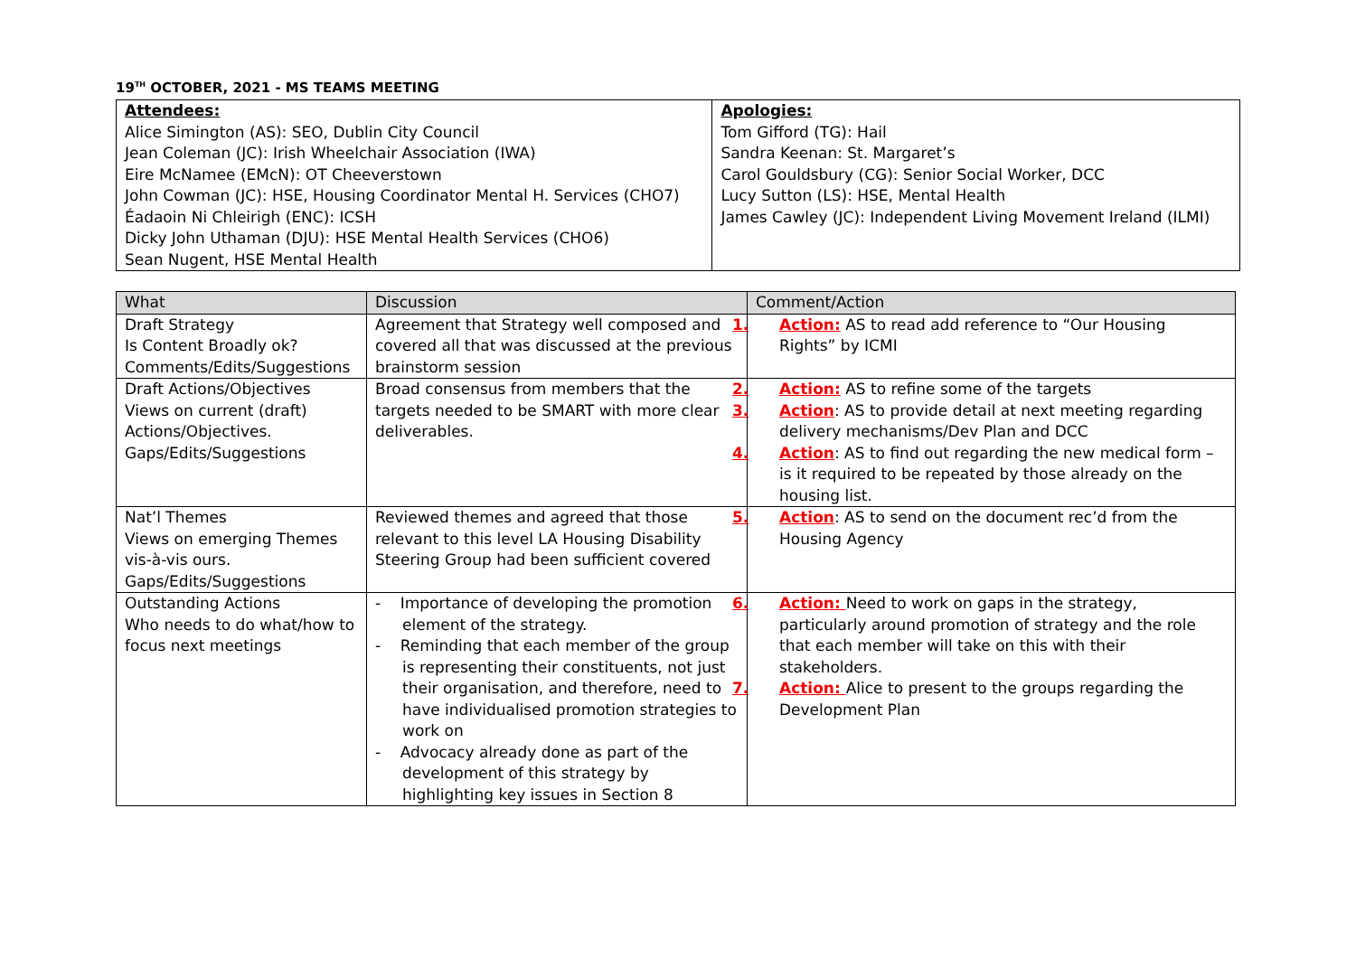19<sup>TH</sup> OCTOBER, 2021 - MS TEAMS MEETING
| Attendees: | Apologies: |
| Alice Simington (AS): SEO, Dublin City Council | Tom Gifford (TG): Hail |
| Jean Coleman (JC): Irish Wheelchair Association (IWA) | Sandra Keenan: St. Margaret’s |
| Eire McNamee (EMcN): OT Cheeverstown | Carol Gouldsbury (CG): Senior Social Worker, DCC |
| John Cowman (JC): HSE, Housing Coordinator Mental H. Services (CHO7) | Lucy Sutton (LS): HSE, Mental Health |
| Éadaoin Ni Chleirigh (ENC): ICSH | James Cawley (JC): Independent Living Movement Ireland (ILMI) |
| Dicky John Uthaman (DJU): HSE Mental Health Services (CHO6) | |
| Sean Nugent, HSE Mental Health | |
| What | Discussion | Comment/Action |
| --- | --- | --- |
| Draft Strategy Is Content Broadly ok? Comments/Edits/Suggestions | Agreement that Strategy well composed and covered all that was discussed at the previous brainstorm session | 1. Action: AS to read add reference to “Our Housing Rights” by ICMI |
| Draft Actions/Objectives Views on current (draft) Actions/Objectives. Gaps/Edits/Suggestions | Broad consensus from members that the targets needed to be SMART with more clear deliverables. | 2. Action: AS to refine some of the targets 3. Action : AS to provide detail at next meeting regarding delivery mechanisms/Dev Plan and DCC 4. Action : AS to find out regarding the new medical form – is it required to be repeated by those already on the housing list. |
| Nat’l Themes Views on emerging Themes vis-à-vis ours. Gaps/Edits/Suggestions | Reviewed themes and agreed that those relevant to this level LA Housing Disability Steering Group had been sufficient covered | 5. Action : AS to send on the document rec’d from the Housing Agency |
| Outstanding Actions Who needs to do what/how to focus next meetings | - Importance of developing the promotion element of the strategy. - Reminding that each member of the group is representing their constituents, not just their organisation, and therefore, need to have individualised promotion strategies to work on - Advocacy already done as part of the development of this strategy by highlighting key issues in Section 8 | 6. Action: Need to work on gaps in the strategy, particularly around promotion of strategy and the role that each member will take on this with their stakeholders. 7. Action: Alice to present to the groups regarding the Development Plan |